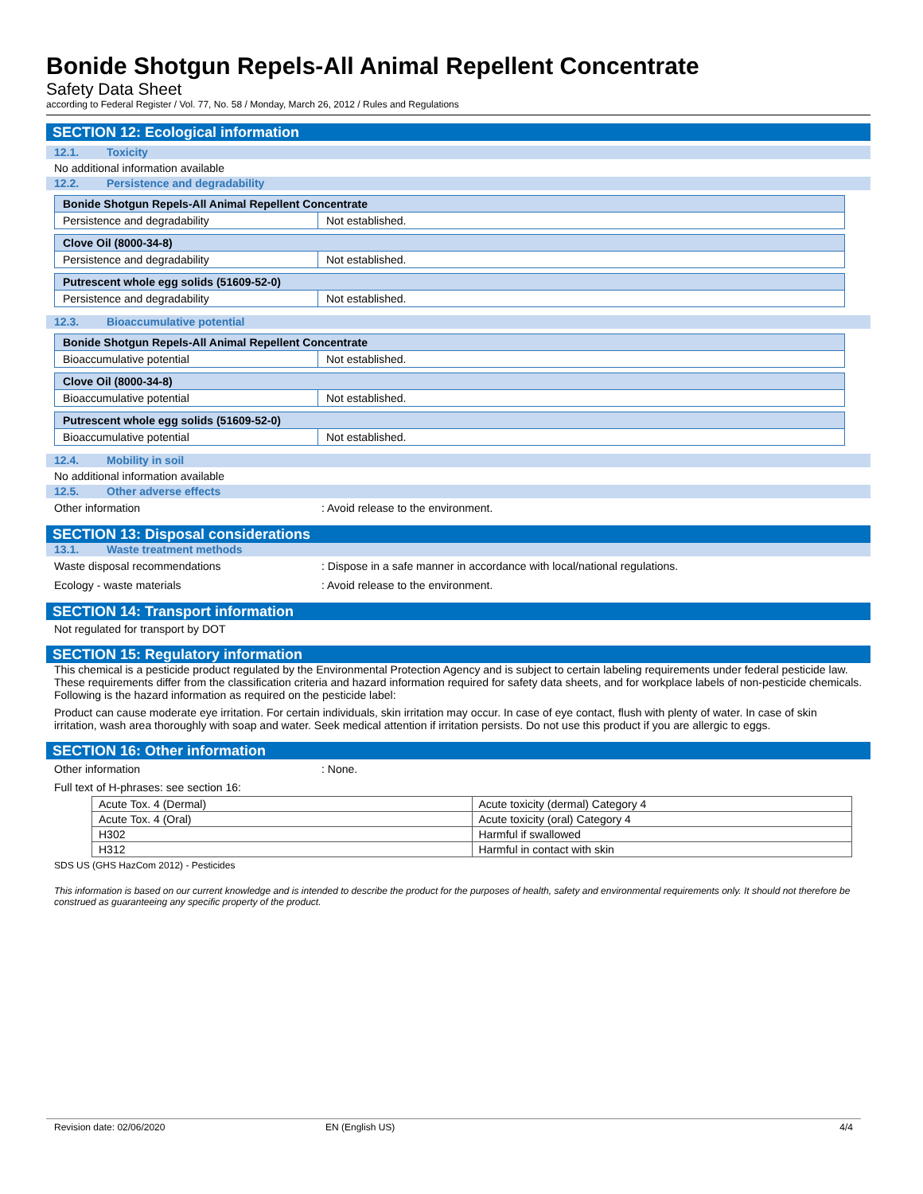Bonide Shotgun Repels-All Animal Repellent Concentrate
Safety Data Sheet
according to Federal Register / Vol. 77, No. 58 / Monday, March 26, 2012 / Rules and Regulations
SECTION 12: Ecological information
12.1. Toxicity
No additional information available
12.2. Persistence and degradability
| Bonide Shotgun Repels-All Animal Repellent Concentrate | |
| --- | --- |
| Persistence and degradability | Not established. |
| Clove Oil (8000-34-8) | |
| --- | --- |
| Persistence and degradability | Not established. |
| Putrescent whole egg solids (51609-52-0) | |
| --- | --- |
| Persistence and degradability | Not established. |
12.3. Bioaccumulative potential
| Bonide Shotgun Repels-All Animal Repellent Concentrate | |
| --- | --- |
| Bioaccumulative potential | Not established. |
| Clove Oil (8000-34-8) | |
| --- | --- |
| Bioaccumulative potential | Not established. |
| Putrescent whole egg solids (51609-52-0) | |
| --- | --- |
| Bioaccumulative potential | Not established. |
12.4. Mobility in soil
No additional information available
12.5. Other adverse effects
Other information : Avoid release to the environment.
SECTION 13: Disposal considerations
13.1. Waste treatment methods
Waste disposal recommendations : Dispose in a safe manner in accordance with local/national regulations.
Ecology - waste materials : Avoid release to the environment.
SECTION 14: Transport information
Not regulated for transport by DOT
SECTION 15: Regulatory information
This chemical is a pesticide product regulated by the Environmental Protection Agency and is subject to certain labeling requirements under federal pesticide law. These requirements differ from the classification criteria and hazard information required for safety data sheets, and for workplace labels of non-pesticide chemicals. Following is the hazard information as required on the pesticide label:
Product can cause moderate eye irritation. For certain individuals, skin irritation may occur. In case of eye contact, flush with plenty of water. In case of skin irritation, wash area thoroughly with soap and water. Seek medical attention if irritation persists. Do not use this product if you are allergic to eggs.
SECTION 16: Other information
Other information : None.
Full text of H-phrases: see section 16:
| Acute Tox. 4 (Dermal) | Acute toxicity (dermal) Category 4 |
| Acute Tox. 4 (Oral) | Acute toxicity (oral) Category 4 |
| H302 | Harmful if swallowed |
| H312 | Harmful in contact with skin |
SDS US (GHS HazCom 2012) - Pesticides
This information is based on our current knowledge and is intended to describe the product for the purposes of health, safety and environmental requirements only. It should not therefore be construed as guaranteeing any specific property of the product.
Revision date: 02/06/2020 EN (English US) 4/4